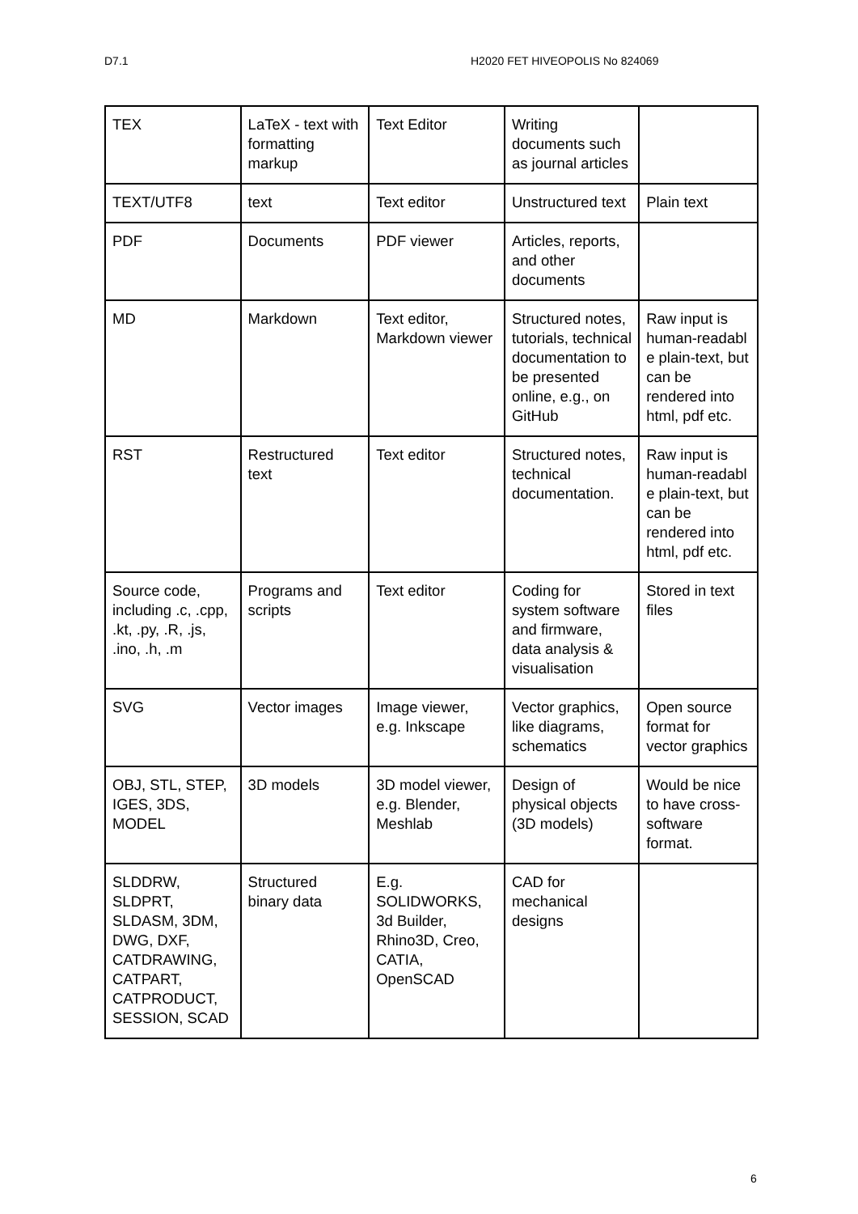D7.1 H2020 FET HIVEOPOLIS No 824069
| TEX | LaTeX - text with formatting markup | Text Editor | Writing documents such as journal articles | |
| TEXT/UTF8 | text | Text editor | Unstructured text | Plain text |
| PDF | Documents | PDF viewer | Articles, reports, and other documents | |
| MD | Markdown | Text editor, Markdown viewer | Structured notes, tutorials, technical documentation to be presented online, e.g., on GitHub | Raw input is human-readabl e plain-text, but can be rendered into html, pdf etc. |
| RST | Restructured text | Text editor | Structured notes, technical documentation. | Raw input is human-readabl e plain-text, but can be rendered into html, pdf etc. |
| Source code, including .c, .cpp, .kt, .py, .R, .js, .ino, .h, .m | Programs and scripts | Text editor | Coding for system software and firmware, data analysis & visualisation | Stored in text files |
| SVG | Vector images | Image viewer, e.g. Inkscape | Vector graphics, like diagrams, schematics | Open source format for vector graphics |
| OBJ, STL, STEP, IGES, 3DS, MODEL | 3D models | 3D model viewer, e.g. Blender, Meshlab | Design of physical objects (3D models) | Would be nice to have cross-software format. |
| SLDDRW, SLDPRT, SLDASM, 3DM, DWG, DXF, CATDRAWING, CATPART, CATPRODUCT, SESSION, SCAD | Structured binary data | E.g. SOLIDWORKS, 3d Builder, Rhino3D, Creo, CATIA, OpenSCAD | CAD for mechanical designs | |
6